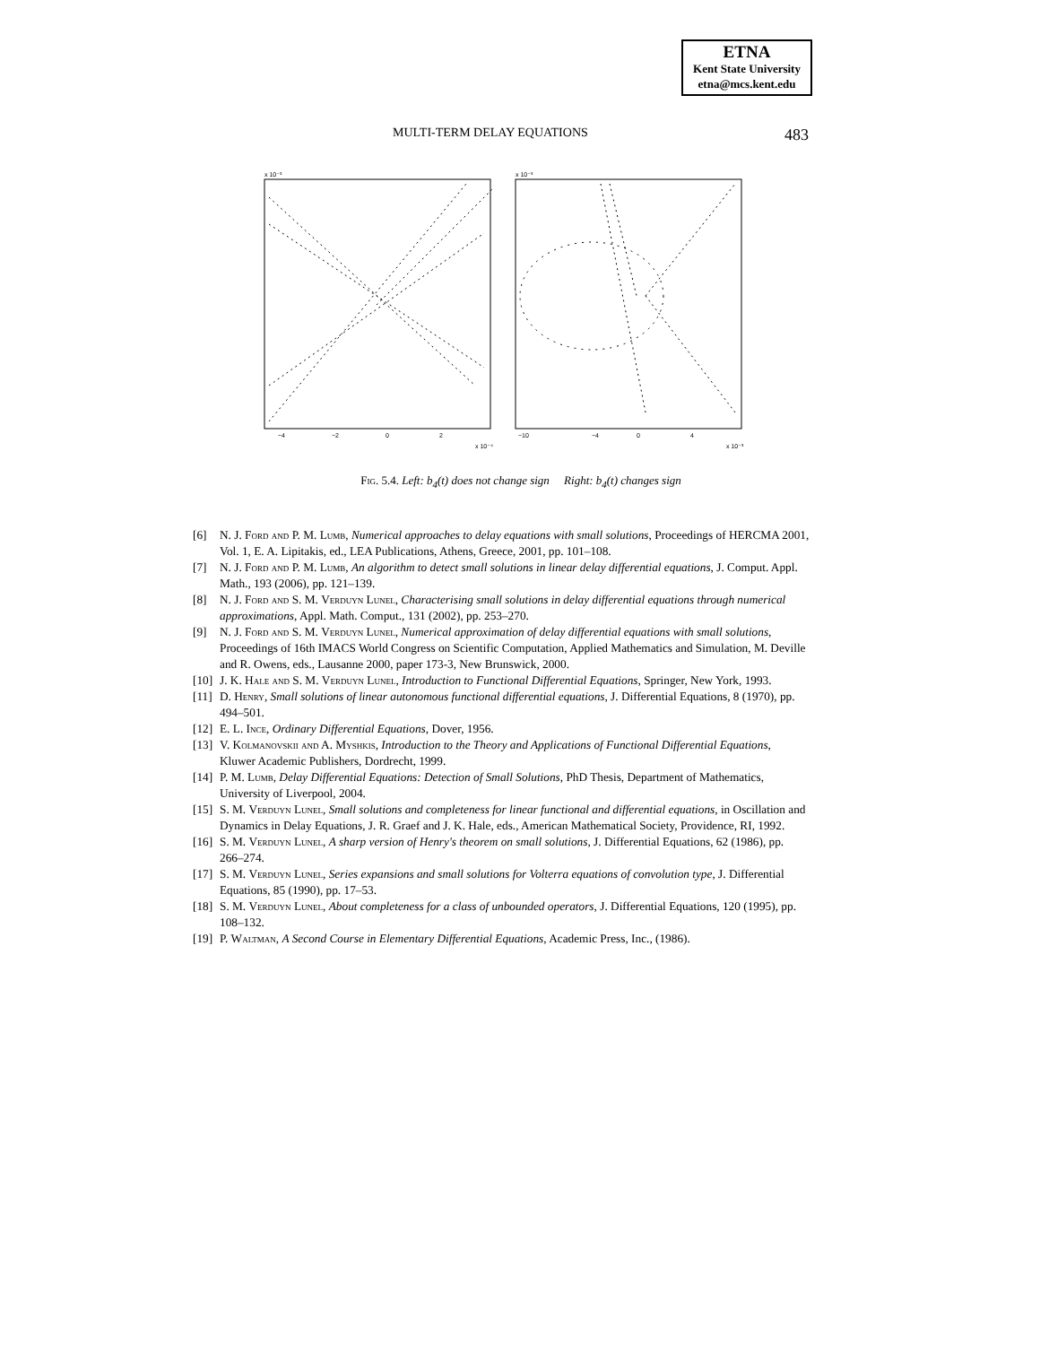ETNA
Kent State University
etna@mcs.kent.edu
MULTI-TERM DELAY EQUATIONS 483
x 10⁻³
−4
−2
0
2
x 10⁻⁴
x 10⁻³
−10
−4
0
4
x 10⁻³
Fig. 5.4. Left: b<sub>4</sub>(t) does not change sign Right: b<sub>4</sub>(t) changes sign
[6] N. J. Ford and P. M. Lumb, Numerical approaches to delay equations with small solutions, Proceedings of HERCMA 2001, Vol. 1, E. A. Lipitakis, ed., LEA Publications, Athens, Greece, 2001, pp. 101–108.
[7] N. J. Ford and P. M. Lumb, An algorithm to detect small solutions in linear delay differential equations, J. Comput. Appl. Math., 193 (2006), pp. 121–139.
[8] N. J. Ford and S. M. Verduyn Lunel, Characterising small solutions in delay differential equations through numerical approximations, Appl. Math. Comput., 131 (2002), pp. 253–270.
[9] N. J. Ford and S. M. Verduyn Lunel, Numerical approximation of delay differential equations with small solutions, Proceedings of 16th IMACS World Congress on Scientific Computation, Applied Mathematics and Simulation, M. Deville and R. Owens, eds., Lausanne 2000, paper 173-3, New Brunswick, 2000.
[10] J. K. Hale and S. M. Verduyn Lunel, Introduction to Functional Differential Equations, Springer, New York, 1993.
[11] D. Henry, Small solutions of linear autonomous functional differential equations, J. Differential Equations, 8 (1970), pp. 494–501.
[12] E. L. Ince, Ordinary Differential Equations, Dover, 1956.
[13] V. Kolmanovskii and A. Myshkis, Introduction to the Theory and Applications of Functional Differential Equations, Kluwer Academic Publishers, Dordrecht, 1999.
[14] P. M. Lumb, Delay Differential Equations: Detection of Small Solutions, PhD Thesis, Department of Mathematics, University of Liverpool, 2004.
[15] S. M. Verduyn Lunel, Small solutions and completeness for linear functional and differential equations, in Oscillation and Dynamics in Delay Equations, J. R. Graef and J. K. Hale, eds., American Mathematical Society, Providence, RI, 1992.
[16] S. M. Verduyn Lunel, A sharp version of Henry's theorem on small solutions, J. Differential Equations, 62 (1986), pp. 266–274.
[17] S. M. Verduyn Lunel, Series expansions and small solutions for Volterra equations of convolution type, J. Differential Equations, 85 (1990), pp. 17–53.
[18] S. M. Verduyn Lunel, About completeness for a class of unbounded operators, J. Differential Equations, 120 (1995), pp. 108–132.
[19] P. Waltman, A Second Course in Elementary Differential Equations, Academic Press, Inc., (1986).